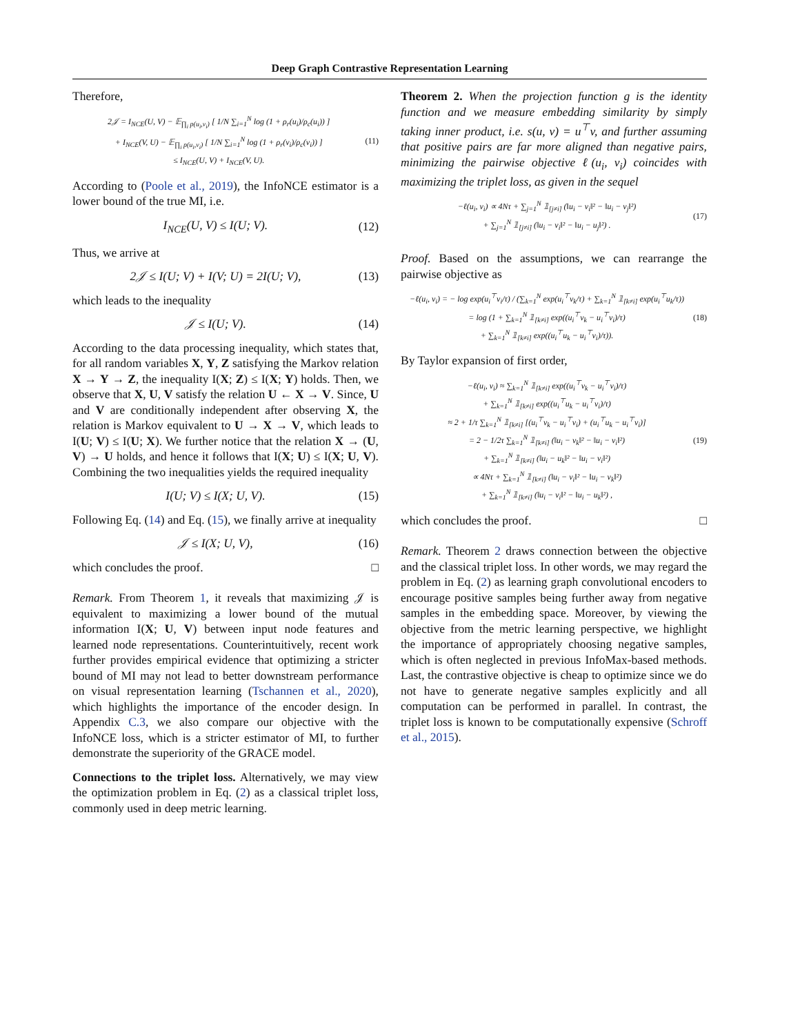Deep Graph Contrastive Representation Learning
Therefore,
2𝒥 = I<sub>NCE</sub>(U, V) − 𝔼<sub>∏<sub>i</sub> p(u<sub>i</sub>,v<sub>i</sub>)</sub> [ 1/N ∑<sub>i=1</sub><sup>N</sup> log (1 + ρ<sub>r</sub>(u<sub>i</sub>)/ρ<sub>c</sub>(u<sub>i</sub>)) ]
+ I<sub>NCE</sub>(V, U) − 𝔼<sub>∏<sub>i</sub> p(u<sub>i</sub>,v<sub>i</sub>)</sub> [ 1/N ∑<sub>i=1</sub><sup>N</sup> log (1 + ρ<sub>r</sub>(v<sub>i</sub>)/ρ<sub>c</sub>(v<sub>i</sub>)) ]
≤ I<sub>NCE</sub>(U, V) + I<sub>NCE</sub>(V, U). (11)
According to (Poole et al., 2019), the InfoNCE estimator is a lower bound of the true MI, i.e.
I<sub>NCE</sub>(U, V) ≤ I(U; V). (12)
Thus, we arrive at
2𝒥 ≤ I(U; V) + I(V; U) = 2I(U; V), (13)
which leads to the inequality
𝒥 ≤ I(U; V). (14)
According to the data processing inequality, which states that, for all random variables X, Y, Z satisfying the Markov relation X → Y → Z, the inequality I(X; Z) ≤ I(X; Y) holds. Then, we observe that X, U, V satisfy the relation U ← X → V. Since, U and V are conditionally independent after observing X, the relation is Markov equivalent to U → X → V, which leads to I(U; V) ≤ I(U; X). We further notice that the relation X → (U, V) → U holds, and hence it follows that I(X; U) ≤ I(X; U, V). Combining the two inequalities yields the required inequality
I(U; V) ≤ I(X; U, V). (15)
Following Eq. (14) and Eq. (15), we finally arrive at inequality
𝒥 ≤ I(X; U, V), (16)
which concludes the proof. □
Remark. From Theorem 1, it reveals that maximizing 𝒥 is equivalent to maximizing a lower bound of the mutual information I(X; U, V) between input node features and learned node representations. Counterintuitively, recent work further provides empirical evidence that optimizing a stricter bound of MI may not lead to better downstream performance on visual representation learning (Tschannen et al., 2020), which highlights the importance of the encoder design. In Appendix C.3, we also compare our objective with the InfoNCE loss, which is a stricter estimator of MI, to further demonstrate the superiority of the GRACE model.
Connections to the triplet loss. Alternatively, we may view the optimization problem in Eq. (2) as a classical triplet loss, commonly used in deep metric learning.
Theorem 2. When the projection function g is the identity function and we measure embedding similarity by simply taking inner product, i.e. s(u, v) = u<sup>⊤</sup>v, and further assuming that positive pairs are far more aligned than negative pairs, minimizing the pairwise objective ℓ(u<sub>i</sub>, v<sub>i</sub>) coincides with maximizing the triplet loss, as given in the sequel
−ℓ(u<sub>i</sub>, v<sub>i</sub>) ∝ 4Nτ + ∑<sub>j=1</sub><sup>N</sup> 𝟙<sub>[j≠i]</sub> (‖u<sub>i</sub> − v<sub>i</sub>‖² − ‖u<sub>i</sub> − v<sub>j</sub>‖²)
+ ∑<sub>j=1</sub><sup>N</sup> 𝟙<sub>[j≠i]</sub> (‖u<sub>i</sub> − v<sub>i</sub>‖² − ‖u<sub>i</sub> − u<sub>j</sub>‖²) . (17)
Proof. Based on the assumptions, we can rearrange the pairwise objective as
−ℓ(u<sub>i</sub>, v<sub>i</sub>) = − log exp(u<sub>i</sub><sup>⊤</sup>v<sub>i</sub>/τ) / (∑<sub>k=1</sub><sup>N</sup> exp(u<sub>i</sub><sup>⊤</sup>v<sub>k</sub>/τ) + ∑<sub>k=1</sub><sup>N</sup> 𝟙<sub>[k≠i]</sub> exp(u<sub>i</sub><sup>⊤</sup>u<sub>k</sub>/τ))
= log (1 + ∑<sub>k=1</sub><sup>N</sup> 𝟙<sub>[k≠i]</sub> exp((u<sub>i</sub><sup>⊤</sup>v<sub>k</sub> − u<sub>i</sub><sup>⊤</sup>v<sub>i</sub>)/τ)
+ ∑<sub>k=1</sub><sup>N</sup> 𝟙<sub>[k≠i]</sub> exp((u<sub>i</sub><sup>⊤</sup>u<sub>k</sub> − u<sub>i</sub><sup>⊤</sup>v<sub>i</sub>)/τ)). (18)
By Taylor expansion of first order,
−ℓ(u<sub>i</sub>, v<sub>i</sub>) ≈ ∑<sub>k=1</sub><sup>N</sup> 𝟙<sub>[k≠i]</sub> exp((u<sub>i</sub><sup>⊤</sup>v<sub>k</sub> − u<sub>i</sub><sup>⊤</sup>v<sub>i</sub>)/τ)
+ ∑<sub>k=1</sub><sup>N</sup> 𝟙<sub>[k≠i]</sub> exp((u<sub>i</sub><sup>⊤</sup>u<sub>k</sub> − u<sub>i</sub><sup>⊤</sup>v<sub>i</sub>)/τ)
≈ 2 + 1/τ ∑<sub>k=1</sub><sup>N</sup> 𝟙<sub>[k≠i]</sub> [(u<sub>i</sub><sup>⊤</sup>v<sub>k</sub> − u<sub>i</sub><sup>⊤</sup>v<sub>i</sub>) + (u<sub>i</sub><sup>⊤</sup>u<sub>k</sub> − u<sub>i</sub><sup>⊤</sup>v<sub>i</sub>)]
= 2 − 1/2τ ∑<sub>k=1</sub><sup>N</sup> 𝟙<sub>[k≠i]</sub> (‖u<sub>i</sub> − v<sub>k</sub>‖² − ‖u<sub>i</sub> − v<sub>i</sub>‖²)
+ ∑<sub>k=1</sub><sup>N</sup> 𝟙<sub>[k≠i]</sub> (‖u<sub>i</sub> − u<sub>k</sub>‖² − ‖u<sub>i</sub> − v<sub>i</sub>‖²)
∝ 4Nτ + ∑<sub>k=1</sub><sup>N</sup> 𝟙<sub>[k≠i]</sub> (‖u<sub>i</sub> − v<sub>i</sub>‖² − ‖u<sub>i</sub> − v<sub>k</sub>‖²)
+ ∑<sub>k=1</sub><sup>N</sup> 𝟙<sub>[k≠i]</sub> (‖u<sub>i</sub> − v<sub>i</sub>‖² − ‖u<sub>i</sub> − u<sub>k</sub>‖²) , (19)
which concludes the proof. □
Remark. Theorem 2 draws connection between the objective and the classical triplet loss. In other words, we may regard the problem in Eq. (2) as learning graph convolutional encoders to encourage positive samples being further away from negative samples in the embedding space. Moreover, by viewing the objective from the metric learning perspective, we highlight the importance of appropriately choosing negative samples, which is often neglected in previous InfoMax-based methods. Last, the contrastive objective is cheap to optimize since we do not have to generate negative samples explicitly and all computation can be performed in parallel. In contrast, the triplet loss is known to be computationally expensive (Schroff et al., 2015).